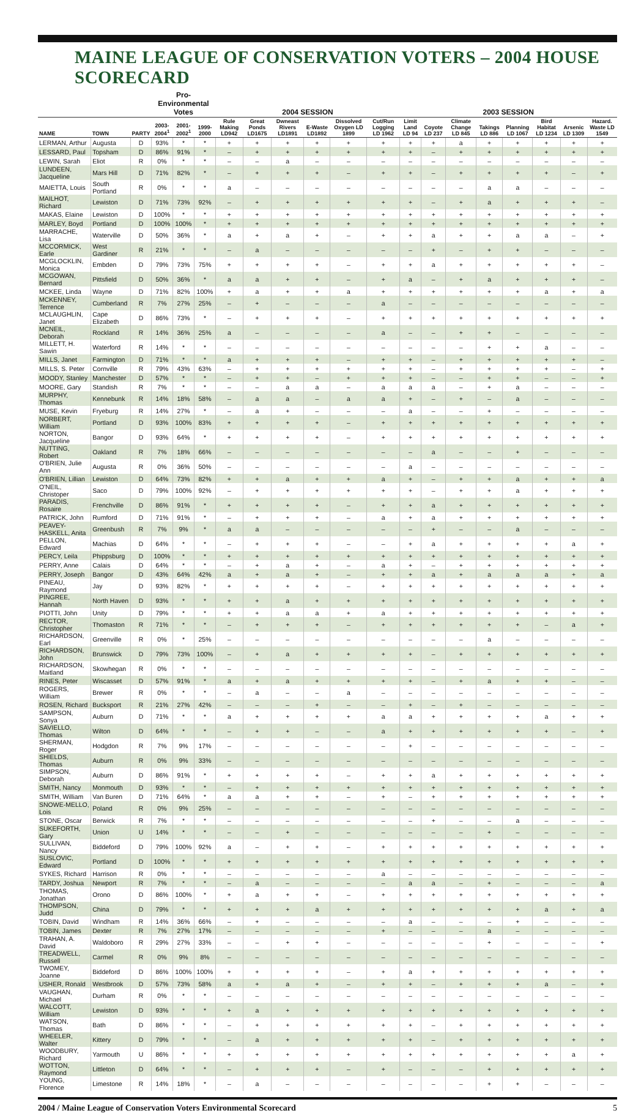MAINE LEAGUE OF CONSERVATION VOTERS – 2004 HOUSE SCORECARD
| | | | Pro-Environmental Votes | | | 2004 SESSION | | | | | | 2003 SESSION | | | | | | | |
| --- | --- | --- | --- | --- | --- | --- | --- | --- | --- | --- | --- | --- | --- | --- | --- | --- | --- | --- | --- |
| NAME | TOWN | PARTY | 2003- 2004<sup>1</sup> | 2001- 2002<sup>1</sup> | 1999- 2000 | Rule Making LD942 | Great Ponds LD1675 | Dwneast Rivers LD1891 | E-Waste LD1892 | Dissolved Oxygen LD 1899 | Cut/Run Logging LD 1962 | Limit Land LD 94 | Coyote LD 237 | Climate Change LD 845 | Takings LD 886 | Planning LD 1067 | Bird Habitat LD 1234 | Arsenic LD 1309 | Hazard. Waste LD 1549 |
| LERMAN, Arthur | Augusta | D | 93% | * | * | + | + | + | + | + | + | + | + | a | + | + | + | + | + |
| LESSARD, Paul | Topsham | D | 86% | 91% | * | – | + | + | + | + | + | + | – | + | + | + | + | + | + |
| LEWIN, Sarah | Eliot | R | 0% | * | * | – | – | a | – | – | – | – | – | – | – | – | – | – | – |
| LUNDEEN, Jacqueline | Mars Hill | D | 71% | 82% | * | – | + | + | + | – | + | + | – | + | + | + | + | – | + |
| MAIETTA, Louis | South Portland | R | 0% | * | * | a | – | – | – | – | – | – | – | – | a | a | – | – | – |
| MAILHOT, Richard | Lewiston | D | 71% | 73% | 92% | – | + | + | + | + | + | + | – | + | a | + | + | + | – |
| MAKAS, Elaine | Lewiston | D | 100% | * | * | + | + | + | + | + | + | + | + | + | + | + | + | + | + |
| MARLEY, Boyd | Portland | D | 100% | 100% | * | + | + | + | + | + | + | + | + | + | + | + | + | + | + |
| MARRACHE, Lisa | Waterville | D | 50% | 36% | * | a | + | a | + | – | + | + | a | + | + | a | a | – | + |
| MCCORMICK, Earle | West Gardiner | R | 21% | * | * | – | a | – | – | – | – | – | + | – | + | + | – | – | – |
| MCGLOCKLIN, Monica | Embden | D | 79% | 73% | 75% | + | + | + | + | – | + | + | a | + | + | + | + | + | – |
| MCGOWAN, Bernard | Pittsfield | D | 50% | 36% | * | a | a | + | + | – | + | a | – | + | a | + | + | + | – |
| MCKEE, Linda | Wayne | D | 71% | 82% | 100% | + | a | + | + | a | + | + | + | + | + | + | a | + | a |
| MCKENNEY, Terrence | Cumberland | R | 7% | 27% | 25% | – | + | – | – | – | a | – | – | – | – | – | – | – | – |
| MCLAUGHLIN, Janet | Cape Elizabeth | D | 86% | 73% | * | – | + | + | + | – | + | + | + | + | + | + | + | + | + |
| MCNEIL, Deborah | Rockland | R | 14% | 36% | 25% | a | – | – | – | – | a | – | – | + | + | – | – | – | – |
| MILLETT, H. Sawin | Waterford | R | 14% | * | * | – | – | – | – | – | – | – | – | – | + | + | a | – | – |
| MILLS, Janet | Farmington | D | 71% | * | * | a | + | + | + | – | + | + | – | + | + | + | + | + | – |
| MILLS, S. Peter | Cornville | R | 79% | 43% | 63% | – | + | + | + | + | + | + | – | + | + | + | + | – | + |
| MOODY, Stanley | Manchester | D | 57% | * | * | – | + | + | – | + | + | + | – | – | + | + | – | – | + |
| MOORE, Gary | Standish | R | 7% | * | * | – | – | a | a | – | a | a | a | – | + | a | – | – | – |
| MURPHY, Thomas | Kennebunk | R | 14% | 18% | 58% | – | a | a | – | a | a | + | – | + | – | a | – | – | – |
| MUSE, Kevin | Fryeburg | R | 14% | 27% | * | – | a | + | – | – | – | a | – | – | + | – | – | – | – |
| NORBERT, William | Portland | D | 93% | 100% | 83% | + | + | + | + | – | + | + | + | + | + | + | + | + | + |
| NORTON, Jacqueline | Bangor | D | 93% | 64% | * | + | + | + | + | – | + | + | + | + | + | + | + | + | + |
| NUTTING, Robert | Oakland | R | 7% | 18% | 66% | – | – | – | – | – | – | – | a | – | – | + | – | – | – |
| O'BRIEN, Julie Ann | Augusta | R | 0% | 36% | 50% | – | – | – | – | – | – | a | – | – | – | – | – | – | – |
| O'BRIEN, Lillian | Lewiston | D | 64% | 73% | 82% | + | + | a | + | + | a | + | – | + | + | a | + | + | a |
| O'NEIL, Christoper | Saco | D | 79% | 100% | 92% | – | + | + | + | + | + | + | – | + | + | a | + | + | + |
| PARADIS, Rosaire | Frenchville | D | 86% | 91% | * | + | + | + | + | – | + | + | a | + | + | + | + | + | + |
| PATRICK, John | Rumford | D | 71% | 91% | * | – | + | + | + | – | a | + | a | + | + | + | + | + | + |
| PEAVEY-HASKELL, Anita | Greenbush | R | 7% | 9% | * | a | a | – | – | – | – | – | + | – | – | a | – | – | – |
| PELLON, Edward | Machias | D | 64% | * | * | – | + | + | + | – | – | + | a | + | + | + | + | a | + |
| PERCY, Leila | Phippsburg | D | 100% | * | * | + | + | + | + | + | + | + | + | + | + | + | + | + | + |
| PERRY, Anne | Calais | D | 64% | * | * | – | + | a | + | – | a | + | – | + | + | + | + | + | + |
| PERRY, Joseph | Bangor | D | 43% | 64% | 42% | a | + | a | + | – | + | + | a | + | a | a | a | + | a |
| PINEAU, Raymond | Jay | D | 93% | 82% | * | + | + | + | + | – | + | + | + | + | + | + | + | + | + |
| PINGREE, Hannah | North Haven | D | 93% | * | * | + | + | a | + | + | + | + | + | + | + | + | + | + | + |
| PIOTTI, John | Unity | D | 79% | * | * | + | + | a | a | + | a | + | + | + | + | + | + | + | + |
| RECTOR, Christopher | Thomaston | R | 71% | * | * | – | + | + | + | – | + | + | + | + | + | + | – | a | + |
| RICHARDSON, Earl | Greenville | R | 0% | * | 25% | – | – | – | – | – | – | – | – | – | a | – | – | – | – |
| RICHARDSON, John | Brunswick | D | 79% | 73% | 100% | – | + | a | + | + | + | + | – | + | + | + | + | + | + |
| RICHARDSON, Maitland | Skowhegan | R | 0% | * | * | – | – | – | – | – | – | – | – | – | – | – | – | – | – |
| RINES, Peter | Wiscasset | D | 57% | 91% | * | a | + | a | + | + | + | + | – | + | a | + | + | – | – |
| ROGERS, William | Brewer | R | 0% | * | * | – | a | – | – | a | – | – | – | – | – | – | – | – | – |
| ROSEN, Richard | Bucksport | R | 21% | 27% | 42% | – | – | – | + | – | – | + | – | + | – | – | – | – | – |
| SAMPSON, Sonya | Auburn | D | 71% | * | * | a | + | + | + | + | a | a | + | + | + | + | a | + | + |
| SAVIELLO, Thomas | Wilton | D | 64% | * | * | – | + | + | – | – | a | + | + | + | + | + | + | – | + |
| SHERMAN, Roger | Hodgdon | R | 7% | 9% | 17% | – | – | – | – | – | – | + | – | – | – | – | – | – | – |
| SHIELDS, Thomas | Auburn | R | 0% | 9% | 33% | – | – | – | – | – | – | – | – | – | – | – | – | – | – |
| SIMPSON, Deborah | Auburn | D | 86% | 91% | * | + | + | + | + | – | + | + | a | + | + | + | + | + | + |
| SMITH, Nancy | Monmouth | D | 93% | * | * | – | + | + | + | + | + | + | + | + | + | + | + | + | + |
| SMITH, William | Van Buren | D | 71% | 64% | * | a | a | + | + | – | + | – | + | + | + | + | + | + | + |
| SNOWE-MELLO, Lois | Poland | R | 0% | 9% | 25% | – | – | – | – | – | – | – | – | – | – | – | – | – | – |
| STONE, Oscar | Berwick | R | 7% | * | * | – | – | – | – | – | – | – | + | – | – | a | – | – | – |
| SUKEFORTH, Gary | Union | U | 14% | * | * | – | – | + | – | – | – | – | – | – | + | – | – | – | – |
| SULLIVAN, Nancy | Biddeford | D | 79% | 100% | 92% | a | – | + | + | – | + | + | + | + | + | + | + | + | + |
| SUSLOVIC, Edward | Portland | D | 100% | * | * | + | + | + | + | + | + | + | + | + | + | + | + | + | + |
| SYKES, Richard | Harrison | R | 0% | * | * | – | – | – | – | – | a | – | – | – | – | – | – | – | – |
| TARDY, Joshua | Newport | R | 7% | * | * | – | a | – | – | – | – | a | a | – | + | – | – | – | a |
| THOMAS, Jonathan | Orono | D | 86% | 100% | * | + | a | + | + | – | + | + | + | + | + | + | + | + | + |
| THOMPSON, Judd | China | D | 79% | * | * | + | + | + | a | + | + | + | + | + | + | + | a | + | a |
| TOBIN, David | Windham | R | 14% | 36% | 66% | – | + | – | – | – | – | a | – | – | – | + | – | – | – |
| TOBIN, James | Dexter | R | 7% | 27% | 17% | – | – | – | – | – | + | – | – | – | a | – | – | – | – |
| TRAHAN, A. David | Waldoboro | R | 29% | 27% | 33% | – | – | + | + | – | – | – | – | – | + | – | – | – | + |
| TREADWELL, Russell | Carmel | R | 0% | 9% | 8% | – | – | – | – | – | – | – | – | – | – | – | – | – | – |
| TWOMEY, Joanne | Biddeford | D | 86% | 100% | 100% | + | + | + | + | – | + | a | + | + | + | + | + | + | + |
| USHER, Ronald | Westbrook | D | 57% | 73% | 58% | a | + | a | + | – | + | + | – | + | + | + | a | – | + |
| VAUGHAN, Michael | Durham | R | 0% | * | * | – | – | – | – | – | – | – | – | – | – | – | – | – | – |
| WALCOTT, William | Lewiston | D | 93% | * | * | + | a | + | + | + | + | + | + | + | + | + | + | + | + |
| WATSON, Thomas | Bath | D | 86% | * | * | – | + | + | + | + | + | + | – | + | + | + | + | + | + |
| WHEELER, Walter | Kittery | D | 79% | * | * | – | a | + | + | + | + | + | – | + | + | + | + | + | + |
| WOODBURY, Richard | Yarmouth | U | 86% | * | * | + | + | + | + | + | + | + | + | + | + | + | + | a | + |
| WOTTON, Raymond | Littleton | D | 64% | * | * | – | + | + | + | – | + | – | – | – | + | + | + | + | + |
| YOUNG, Florence | Limestone | R | 14% | 18% | * | – | a | – | – | – | – | – | – | – | + | + | – | – | – |
2004 / Maine League of Conservation Voters Environmental Scorecard 5